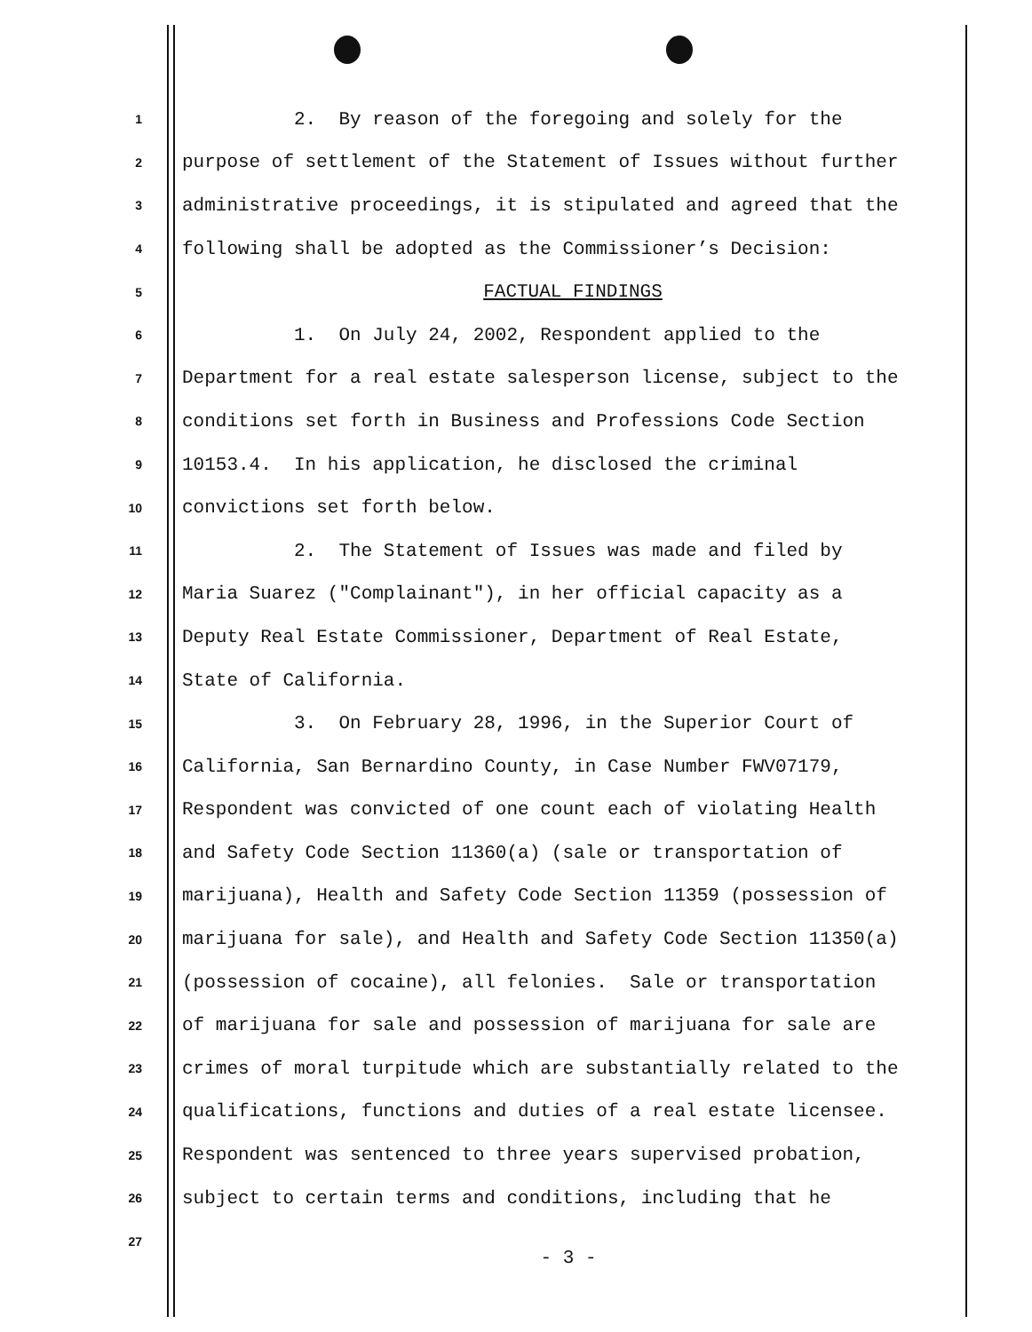1 2. By reason of the foregoing and solely for the
2 purpose of settlement of the Statement of Issues without further
3 administrative proceedings, it is stipulated and agreed that the
4 following shall be adopted as the Commissioner’s Decision:
5 FACTUAL FINDINGS
6 1. On July 24, 2002, Respondent applied to the
7 Department for a real estate salesperson license, subject to the
8 conditions set forth in Business and Professions Code Section
9 10153.4. In his application, he disclosed the criminal
10 convictions set forth below.
11 2. The Statement of Issues was made and filed by
12 Maria Suarez ("Complainant"), in her official capacity as a
13 Deputy Real Estate Commissioner, Department of Real Estate,
14 State of California.
15 3. On February 28, 1996, in the Superior Court of
16 California, San Bernardino County, in Case Number FWV07179,
17 Respondent was convicted of one count each of violating Health
18 and Safety Code Section 11360(a) (sale or transportation of
19 marijuana), Health and Safety Code Section 11359 (possession of
20 marijuana for sale), and Health and Safety Code Section 11350(a)
21 (possession of cocaine), all felonies. Sale or transportation
22 of marijuana for sale and possession of marijuana for sale are
23 crimes of moral turpitude which are substantially related to the
24 qualifications, functions and duties of a real estate licensee.
25 Respondent was sentenced to three years supervised probation,
26 subject to certain terms and conditions, including that he
27
- 3 -